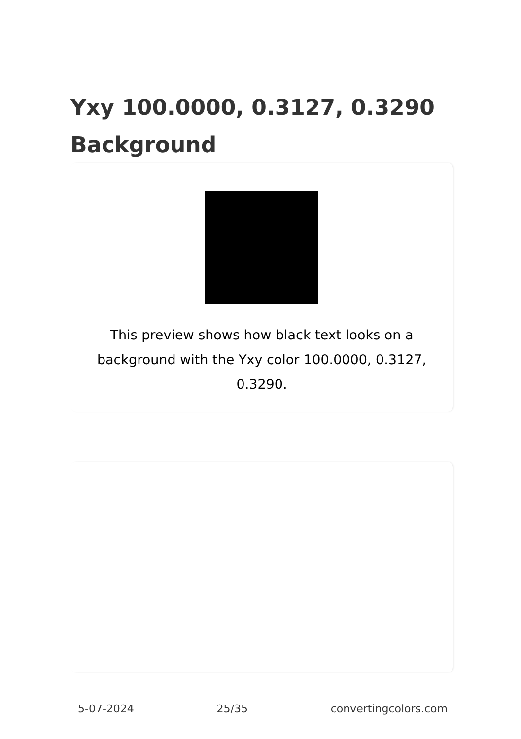Yxy 100.0000, 0.3127, 0.3290 Background
This preview shows how black text looks on a background with the Yxy color 100.0000, 0.3127, 0.3290.
5-07-2024 25/35 convertingcolors.com